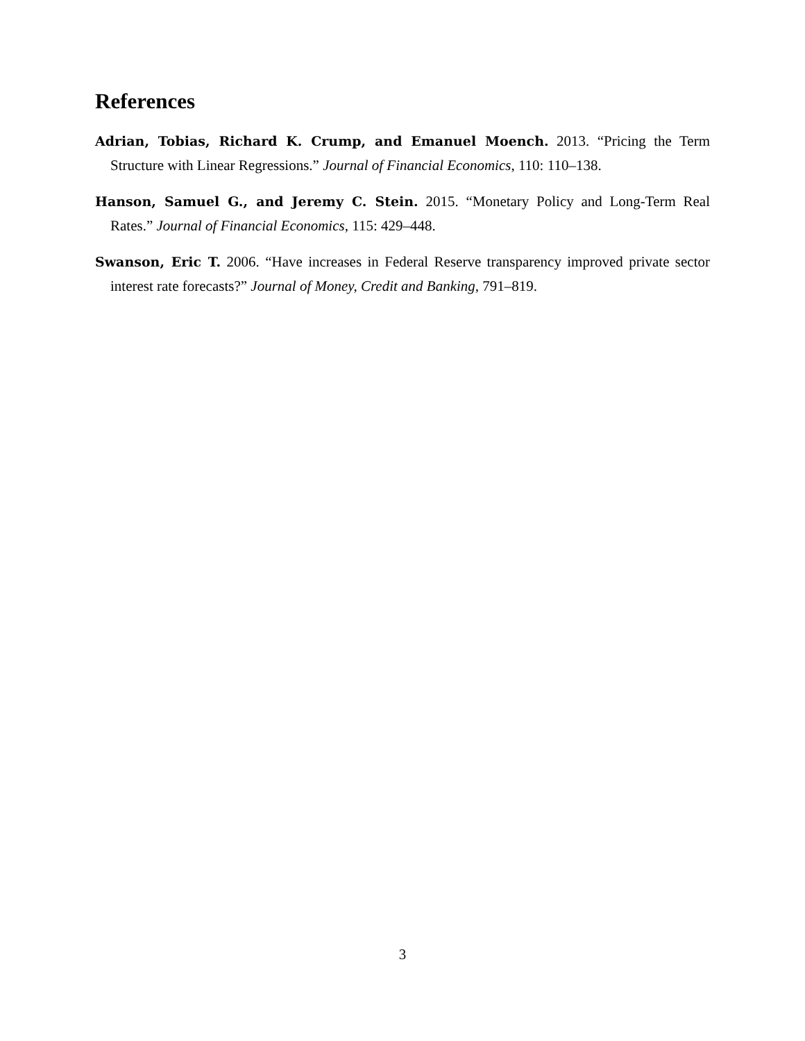References
Adrian, Tobias, Richard K. Crump, and Emanuel Moench. 2013. “Pricing the Term Structure with Linear Regressions.” Journal of Financial Economics, 110: 110–138.
Hanson, Samuel G., and Jeremy C. Stein. 2015. “Monetary Policy and Long-Term Real Rates.” Journal of Financial Economics, 115: 429–448.
Swanson, Eric T. 2006. “Have increases in Federal Reserve transparency improved private sector interest rate forecasts?” Journal of Money, Credit and Banking, 791–819.
3